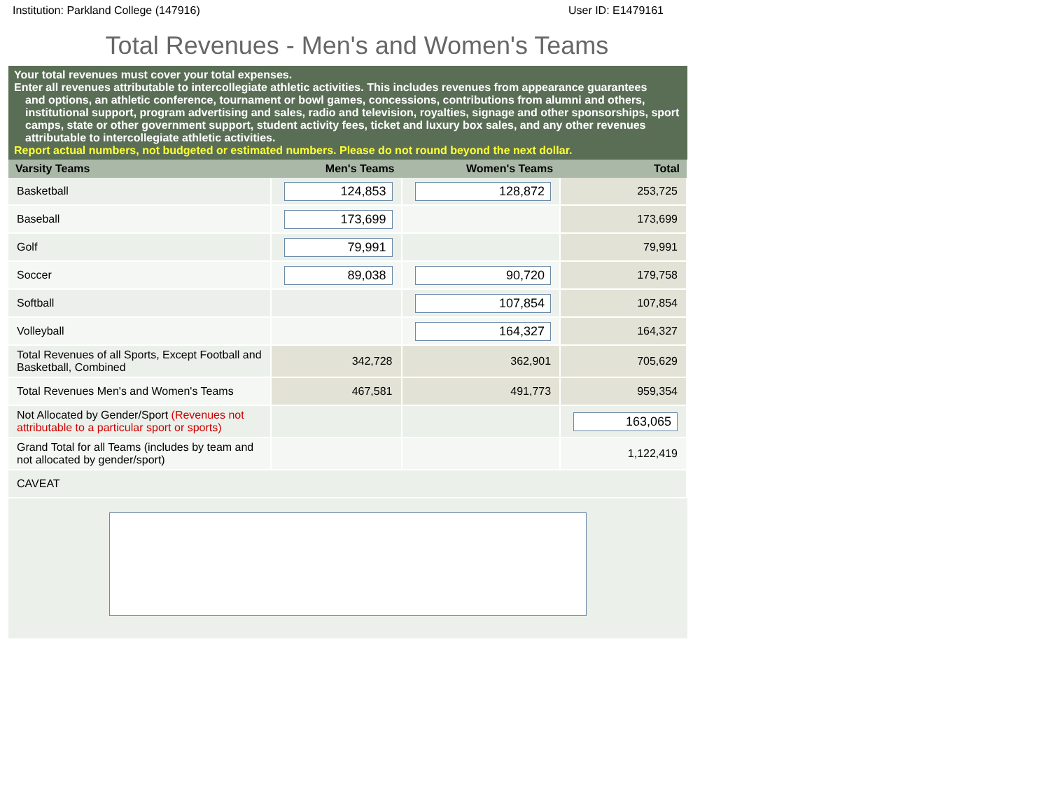Institution: Parkland College (147916) User ID: E1479161
Total Revenues - Men's and Women's Teams
Your total revenues must cover your total expenses.
Enter all revenues attributable to intercollegiate athletic activities. This includes revenues from appearance guarantees
and options, an athletic conference, tournament or bowl games, concessions, contributions from alumni and others, institutional support, program advertising and sales, radio and television, royalties, signage and other sponsorships, sport camps, state or other government support, student activity fees, ticket and luxury box sales, and any other revenues attributable to intercollegiate athletic activities.
Report actual numbers, not budgeted or estimated numbers. Please do not round beyond the next dollar.
| Varsity Teams | Men's Teams | Women's Teams | Total |
| --- | --- | --- | --- |
| Basketball | 124,853 | 128,872 | 253,725 |
| Baseball | 173,699 | | 173,699 |
| Golf | 79,991 | | 79,991 |
| Soccer | 89,038 | 90,720 | 179,758 |
| Softball | | 107,854 | 107,854 |
| Volleyball | | 164,327 | 164,327 |
| Total Revenues of all Sports, Except Football and Basketball, Combined | 342,728 | 362,901 | 705,629 |
| Total Revenues Men's and Women's Teams | 467,581 | 491,773 | 959,354 |
| Not Allocated by Gender/Sport (Revenues not attributable to a particular sport or sports) | | | 163,065 |
| Grand Total for all Teams (includes by team and not allocated by gender/sport) | | | 1,122,419 |
| CAVEAT | | | |